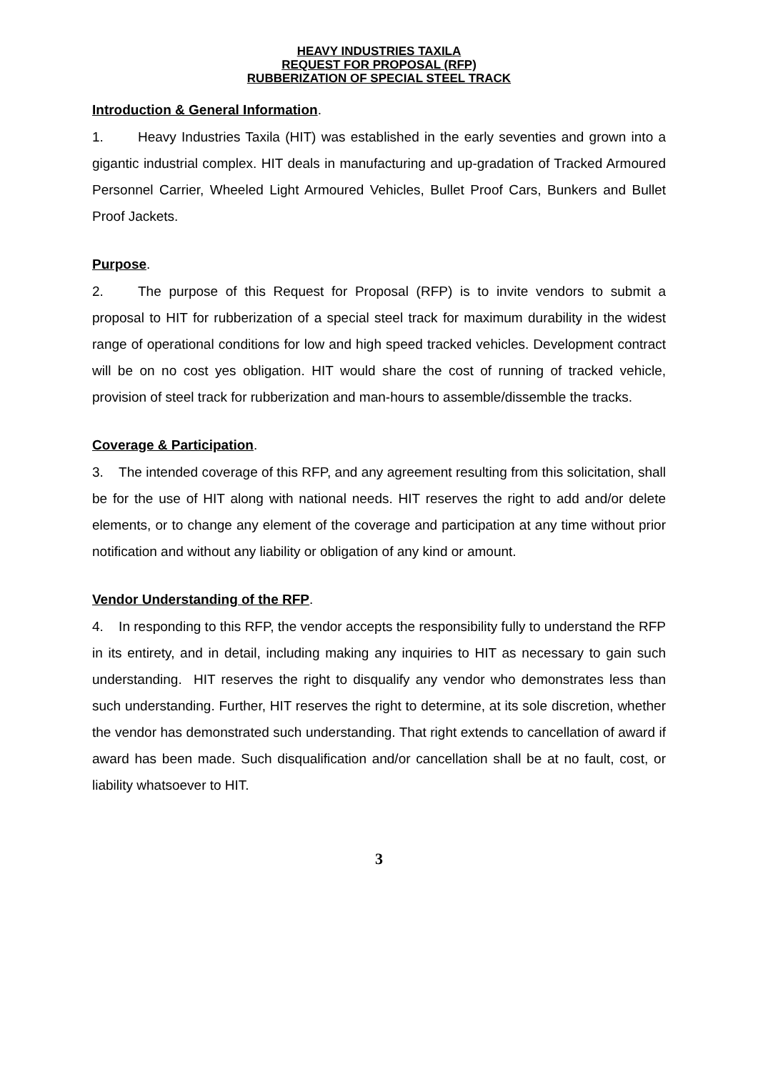HEAVY INDUSTRIES TAXILA
REQUEST FOR PROPOSAL (RFP)
RUBBERIZATION OF SPECIAL STEEL TRACK
Introduction & General Information.
1. Heavy Industries Taxila (HIT) was established in the early seventies and grown into a gigantic industrial complex. HIT deals in manufacturing and up-gradation of Tracked Armoured Personnel Carrier, Wheeled Light Armoured Vehicles, Bullet Proof Cars, Bunkers and Bullet Proof Jackets.
Purpose.
2. The purpose of this Request for Proposal (RFP) is to invite vendors to submit a proposal to HIT for rubberization of a special steel track for maximum durability in the widest range of operational conditions for low and high speed tracked vehicles. Development contract will be on no cost yes obligation. HIT would share the cost of running of tracked vehicle, provision of steel track for rubberization and man-hours to assemble/dissemble the tracks.
Coverage & Participation.
3. The intended coverage of this RFP, and any agreement resulting from this solicitation, shall be for the use of HIT along with national needs. HIT reserves the right to add and/or delete elements, or to change any element of the coverage and participation at any time without prior notification and without any liability or obligation of any kind or amount.
Vendor Understanding of the RFP.
4. In responding to this RFP, the vendor accepts the responsibility fully to understand the RFP in its entirety, and in detail, including making any inquiries to HIT as necessary to gain such understanding. HIT reserves the right to disqualify any vendor who demonstrates less than such understanding. Further, HIT reserves the right to determine, at its sole discretion, whether the vendor has demonstrated such understanding. That right extends to cancellation of award if award has been made. Such disqualification and/or cancellation shall be at no fault, cost, or liability whatsoever to HIT.
3